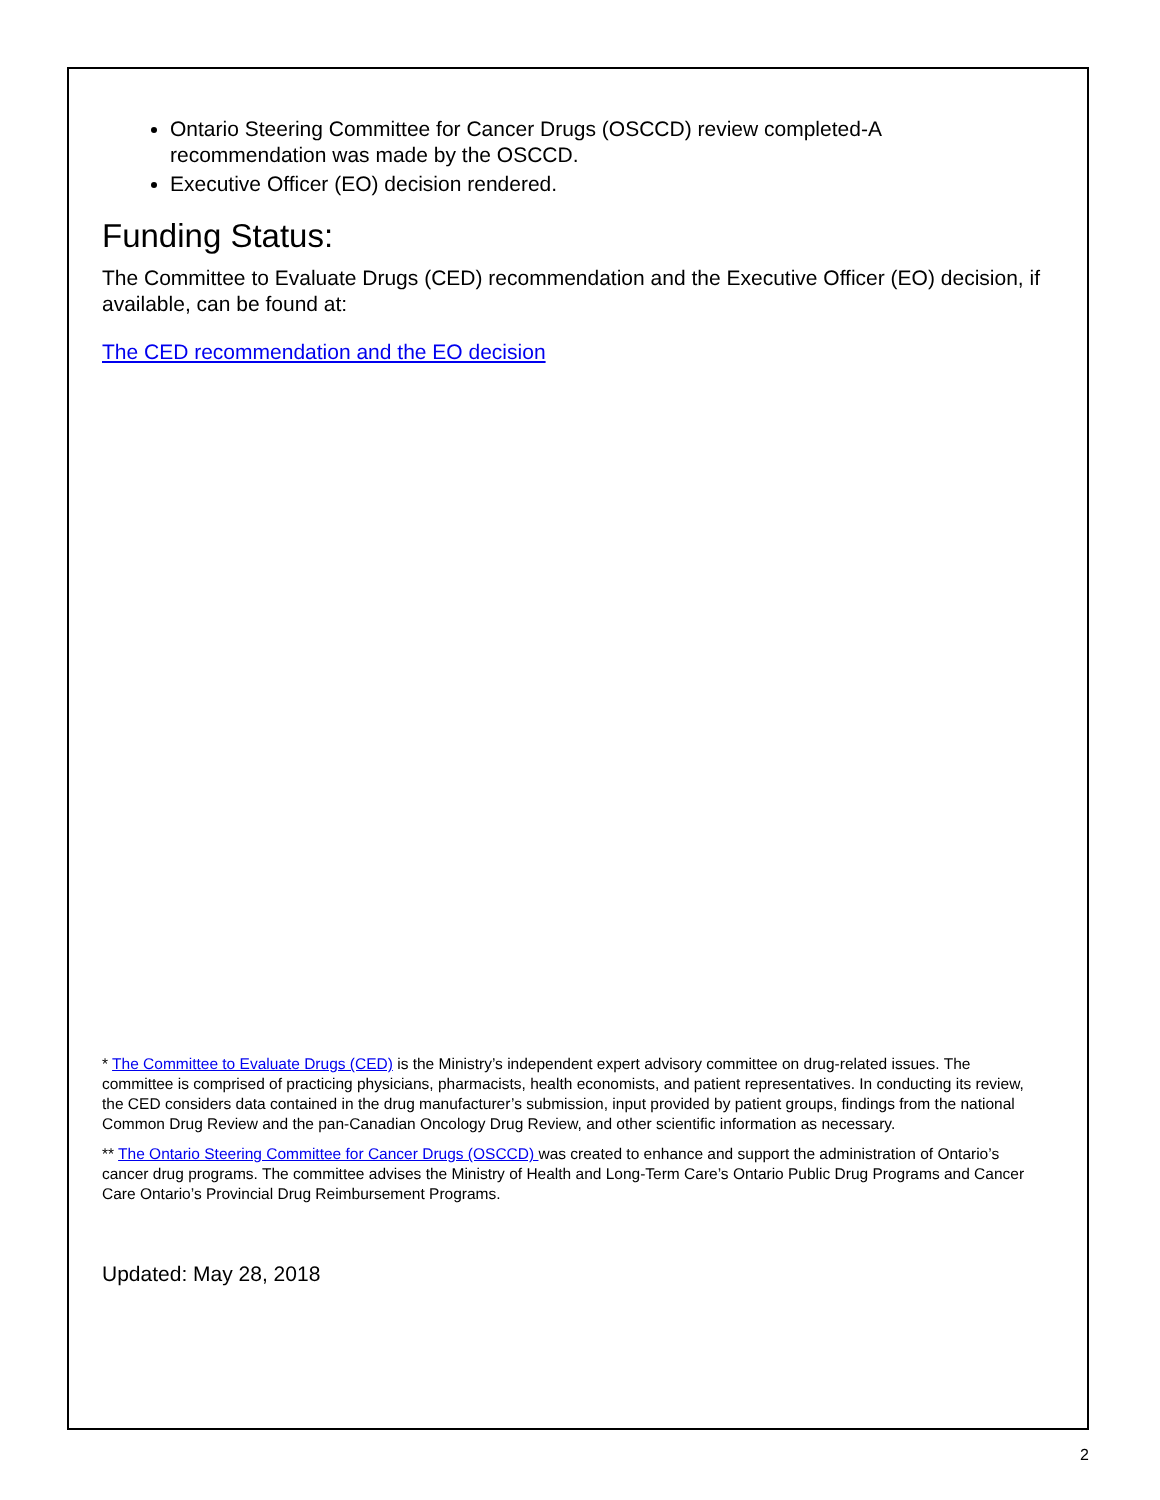Ontario Steering Committee for Cancer Drugs (OSCCD) review completed-A recommendation was made by the OSCCD.
Executive Officer (EO) decision rendered.
Funding Status:
The Committee to Evaluate Drugs (CED) recommendation and the Executive Officer (EO) decision, if available, can be found at:
The CED recommendation and the EO decision
* The Committee to Evaluate Drugs (CED) is the Ministry’s independent expert advisory committee on drug-related issues. The committee is comprised of practicing physicians, pharmacists, health economists, and patient representatives. In conducting its review, the CED considers data contained in the drug manufacturer’s submission, input provided by patient groups, findings from the national Common Drug Review and the pan-Canadian Oncology Drug Review, and other scientific information as necessary.
** The Ontario Steering Committee for Cancer Drugs (OSCCD) was created to enhance and support the administration of Ontario’s cancer drug programs. The committee advises the Ministry of Health and Long-Term Care’s Ontario Public Drug Programs and Cancer Care Ontario’s Provincial Drug Reimbursement Programs.
Updated: May 28, 2018
2